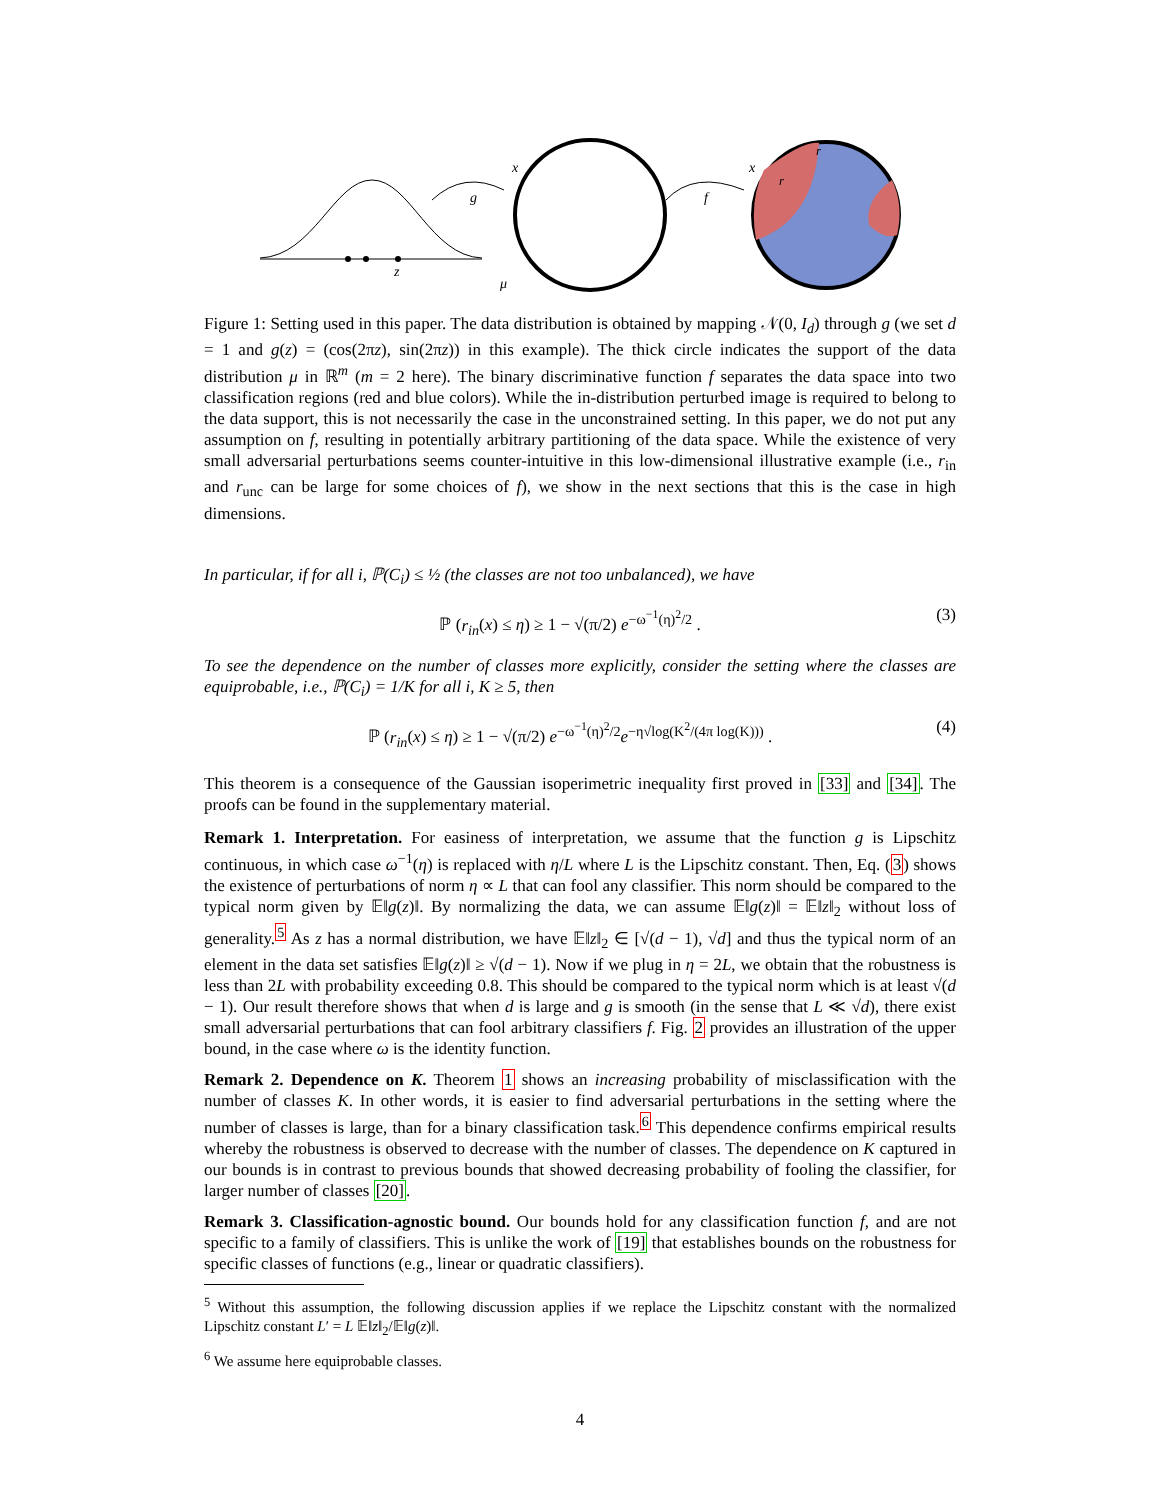z
g
x
μ
f
x
r
r
Figure 1: Setting used in this paper. The data distribution is obtained by mapping 𝒩(0, I<sub>d</sub>) through g (we set d = 1 and g(z) = (cos(2πz), sin(2πz)) in this example). The thick circle indicates the support of the data distribution μ in ℝ<sup>m</sup> (m = 2 here). The binary discriminative function f separates the data space into two classification regions (red and blue colors). While the in-distribution perturbed image is required to belong to the data support, this is not necessarily the case in the unconstrained setting. In this paper, we do not put any assumption on f, resulting in potentially arbitrary partitioning of the data space. While the existence of very small adversarial perturbations seems counter-intuitive in this low-dimensional illustrative example (i.e., r<sub>in</sub> and r<sub>unc</sub> can be large for some choices of f), we show in the next sections that this is the case in high dimensions.
In particular, if for all i, ℙ(C<sub>i</sub>) ≤ ½ (the classes are not too unbalanced), we have
ℙ (r<sub>in</sub>(x) ≤ η) ≥ 1 − √(π/2) e<sup>−ω<sup>−1</sup>(η)<sup>2</sup>/2</sup> . (3)
To see the dependence on the number of classes more explicitly, consider the setting where the classes are equiprobable, i.e., ℙ(C<sub>i</sub>) = 1/K for all i, K ≥ 5, then
ℙ (r<sub>in</sub>(x) ≤ η) ≥ 1 − √(π/2) e<sup>−ω<sup>−1</sup>(η)<sup>2</sup>/2</sup>e<sup>−η√log(K<sup>2</sup>/(4π log(K)))</sup> . (4)
This theorem is a consequence of the Gaussian isoperimetric inequality first proved in [33] and [34]. The proofs can be found in the supplementary material.
Remark 1. Interpretation. For easiness of interpretation, we assume that the function g is Lipschitz continuous, in which case ω<sup>−1</sup>(η) is replaced with η/L where L is the Lipschitz constant. Then, Eq. (3) shows the existence of perturbations of norm η ∝ L that can fool any classifier. This norm should be compared to the typical norm given by 𝔼‖g(z)‖. By normalizing the data, we can assume 𝔼‖g(z)‖ = 𝔼‖z‖<sub>2</sub> without loss of generality.<sup>5</sup> As z has a normal distribution, we have 𝔼‖z‖<sub>2</sub> ∈ [√(d − 1), √d] and thus the typical norm of an element in the data set satisfies 𝔼‖g(z)‖ ≥ √(d − 1). Now if we plug in η = 2L, we obtain that the robustness is less than 2L with probability exceeding 0.8. This should be compared to the typical norm which is at least √(d − 1). Our result therefore shows that when d is large and g is smooth (in the sense that L ≪ √d), there exist small adversarial perturbations that can fool arbitrary classifiers f. Fig. 2 provides an illustration of the upper bound, in the case where ω is the identity function.
Remark 2. Dependence on K. Theorem 1 shows an increasing probability of misclassification with the number of classes K. In other words, it is easier to find adversarial perturbations in the setting where the number of classes is large, than for a binary classification task.<sup>6</sup> This dependence confirms empirical results whereby the robustness is observed to decrease with the number of classes. The dependence on K captured in our bounds is in contrast to previous bounds that showed decreasing probability of fooling the classifier, for larger number of classes [20].
Remark 3. Classification-agnostic bound. Our bounds hold for any classification function f, and are not specific to a family of classifiers. This is unlike the work of [19] that establishes bounds on the robustness for specific classes of functions (e.g., linear or quadratic classifiers).
<sup>5</sup> Without this assumption, the following discussion applies if we replace the Lipschitz constant with the normalized Lipschitz constant L′ = L 𝔼‖z‖<sub>2</sub>/𝔼‖g(z)‖.
<sup>6</sup> We assume here equiprobable classes.
4